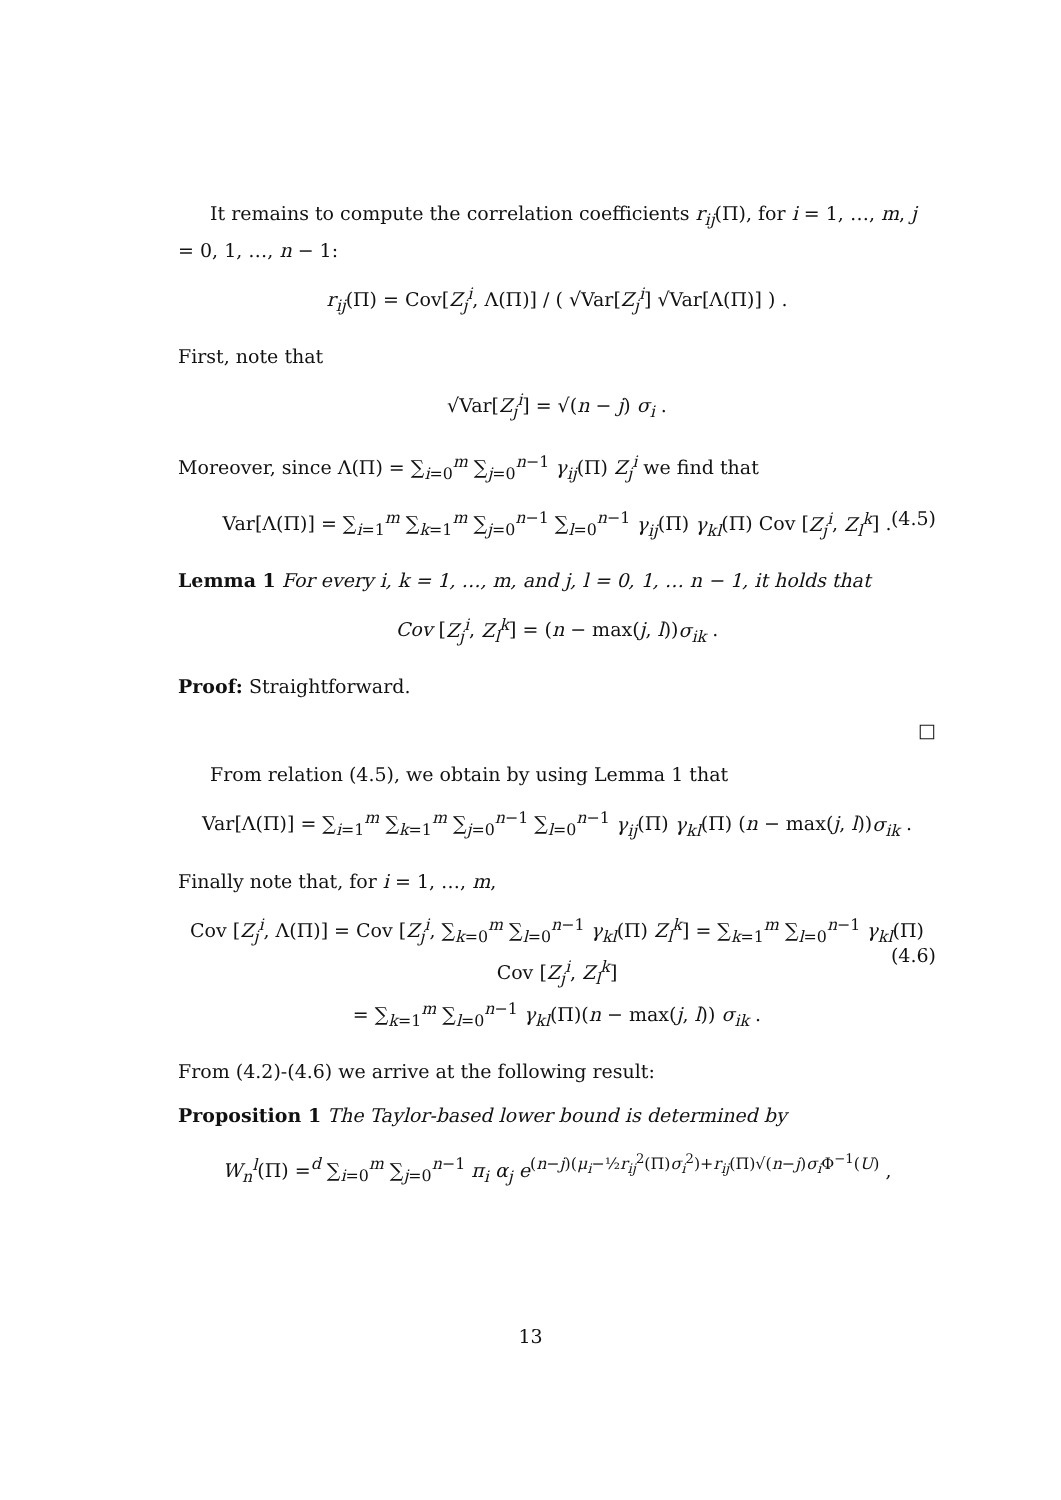It remains to compute the correlation coefficients r<sub>ij</sub>(Π), for i = 1, …, m, j = 0, 1, …, n − 1:
r<sub>ij</sub>(Π) = Cov[Z<sub>j</sub><sup>i</sup>, Λ(Π)] / ( √Var[Z<sub>j</sub><sup>i</sup>] √Var[Λ(Π)] ) .
First, note that
√Var[Z<sub>j</sub><sup>i</sup>] = √(n − j) σ<sub>i</sub> .
Moreover, since Λ(Π) = ∑<sub>i=0</sub><sup>m</sup> ∑<sub>j=0</sub><sup>n−1</sup> γ<sub>ij</sub>(Π) Z<sub>j</sub><sup>i</sup> we find that
Var[Λ(Π)] = ∑<sub>i=1</sub><sup>m</sup> ∑<sub>k=1</sub><sup>m</sup> ∑<sub>j=0</sub><sup>n−1</sup> ∑<sub>l=0</sub><sup>n−1</sup> γ<sub>ij</sub>(Π) γ<sub>kl</sub>(Π) Cov [Z<sub>j</sub><sup>i</sup>, Z<sub>l</sub><sup>k</sup>] . (4.5)
Lemma 1 For every i, k = 1, …, m, and j, l = 0, 1, … n − 1, it holds that
Cov [Z<sub>j</sub><sup>i</sup>, Z<sub>l</sub><sup>k</sup>] = (n − max(j, l))σ<sub>ik</sub> .
Proof: Straightforward.
□
From relation (4.5), we obtain by using Lemma 1 that
Var[Λ(Π)] = ∑<sub>i=1</sub><sup>m</sup> ∑<sub>k=1</sub><sup>m</sup> ∑<sub>j=0</sub><sup>n−1</sup> ∑<sub>l=0</sub><sup>n−1</sup> γ<sub>ij</sub>(Π) γ<sub>kl</sub>(Π) (n − max(j, l))σ<sub>ik</sub> .
Finally note that, for i = 1, …, m,
Cov [Z<sub>j</sub><sup>i</sup>, Λ(Π)] = Cov [Z<sub>j</sub><sup>i</sup>, ∑<sub>k=0</sub><sup>m</sup> ∑<sub>l=0</sub><sup>n−1</sup> γ<sub>kl</sub>(Π) Z<sub>l</sub><sup>k</sup>] = ∑<sub>k=1</sub><sup>m</sup> ∑<sub>l=0</sub><sup>n−1</sup> γ<sub>kl</sub>(Π) Cov [Z<sub>j</sub><sup>i</sup>, Z<sub>l</sub><sup>k</sup>]
= ∑<sub>k=1</sub><sup>m</sup> ∑<sub>l=0</sub><sup>n−1</sup> γ<sub>kl</sub>(Π)(n − max(j, l)) σ<sub>ik</sub> .
(4.6)
From (4.2)-(4.6) we arrive at the following result:
Proposition 1 The Taylor-based lower bound is determined by
W<sub>n</sub><sup>l</sup>(Π) =<sup>d</sup> ∑<sub>i=0</sub><sup>m</sup> ∑<sub>j=0</sub><sup>n−1</sup> π<sub>i</sub> α<sub>j</sub> e<sup>(n−j)(μ<sub>i</sub>−½r<sub>ij</sub><sup>2</sup>(Π)σ<sub>i</sub><sup>2</sup>)+r<sub>ij</sub>(Π)√(n−j)σ<sub>i</sub> Φ<sup>−1</sup>(U)</sup> ,
13